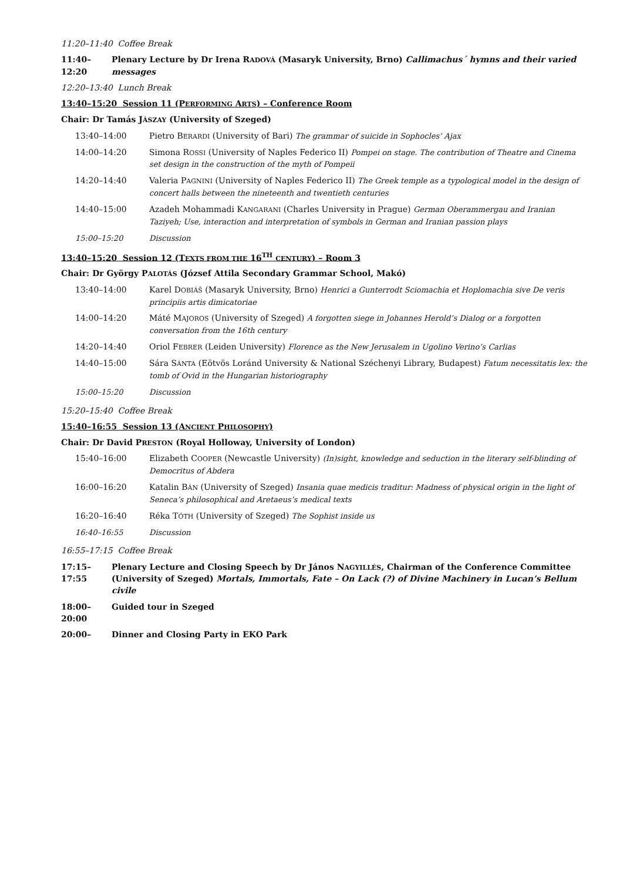11:20–11:40 Coffee Break
11:40–12:20
Plenary Lecture by Dr Irena RADOVÁ (Masaryk University, Brno) Callimachus´ hymns and their varied messages
12:20–13:40 Lunch Break
13:40–15:20 Session 11 (PERFORMING ARTS) – Conference Room
Chair: Dr Tamás JÁSZAY (University of Szeged)
| 13:40–14:00 | Pietro B ERARDI (University of Bari) The grammar of suicide in Sophocles’ Ajax |
| 14:00–14:20 | Simona R OSSI (University of Naples Federico II) Pompei on stage. The contribution of Theatre and Cinema set design in the construction of the myth of Pompeii |
| 14:20–14:40 | Valeria P AGNINI (University of Naples Federico II) The Greek temple as a typological model in the design of concert halls between the nineteenth and twentieth centuries |
| 14:40–15:00 | Azadeh Mohammadi K ANGARANI (Charles University in Prague) German Oberammergau and Iranian Taziyeh; Use, interaction and interpretation of symbols in German and Iranian passion plays |
| 15:00–15:20 | Discussion |
13:40–15:20 Session 12 (TEXTS FROM THE 16<sup>TH</sup> CENTURY) – Room 3
Chair: Dr György PALOTÁS (József Attila Secondary Grammar School, Makó)
| 13:40–14:00 | Karel D OBIÁŠ (Masaryk University, Brno) Henrici a Gunterrodt Sciomachia et Hoplomachia sive De veris principiis artis dimicatoriae |
| 14:00–14:20 | Máté M AJOROS (University of Szeged) A forgotten siege in Johannes Herold’s Dialog or a forgotten conversation from the 16th century |
| 14:20–14:40 | Oriol F EBRER (Leiden University) Florence as the New Jerusalem in Ugolino Verino’s Carlias |
| 14:40–15:00 | Sára S ÁNTA (Eötvös Loránd University & National Széchenyi Library, Budapest) Fatum necessitatis lex: the tomb of Ovid in the Hungarian historiography |
| 15:00–15:20 | Discussion |
15:20–15:40 Coffee Break
15:40–16:55 Session 13 (ANCIENT PHILOSOPHY)
Chair: Dr David PRESTON (Royal Holloway, University of London)
| 15:40–16:00 | Elizabeth C OOPER (Newcastle University) (In)sight, knowledge and seduction in the literary self-blinding of Democritus of Abdera |
| 16:00–16:20 | Katalin B ÁN (University of Szeged) Insania quae medicis traditur: Madness of physical origin in the light of Seneca’s philosophical and Aretaeus’s medical texts |
| 16:20–16:40 | Réka T ÓTH (University of Szeged) The Sophist inside us |
| 16:40–16:55 | Discussion |
16:55–17:15 Coffee Break
17:15–17:55
Plenary Lecture and Closing Speech by Dr János NAGYILLÉS, Chairman of the Conference Committee (University of Szeged) Mortals, Immortals, Fate – On Lack (?) of Divine Machinery in Lucan’s Bellum civile
18:00–20:00
Guided tour in Szeged
20:00– Dinner and Closing Party in EKO Park